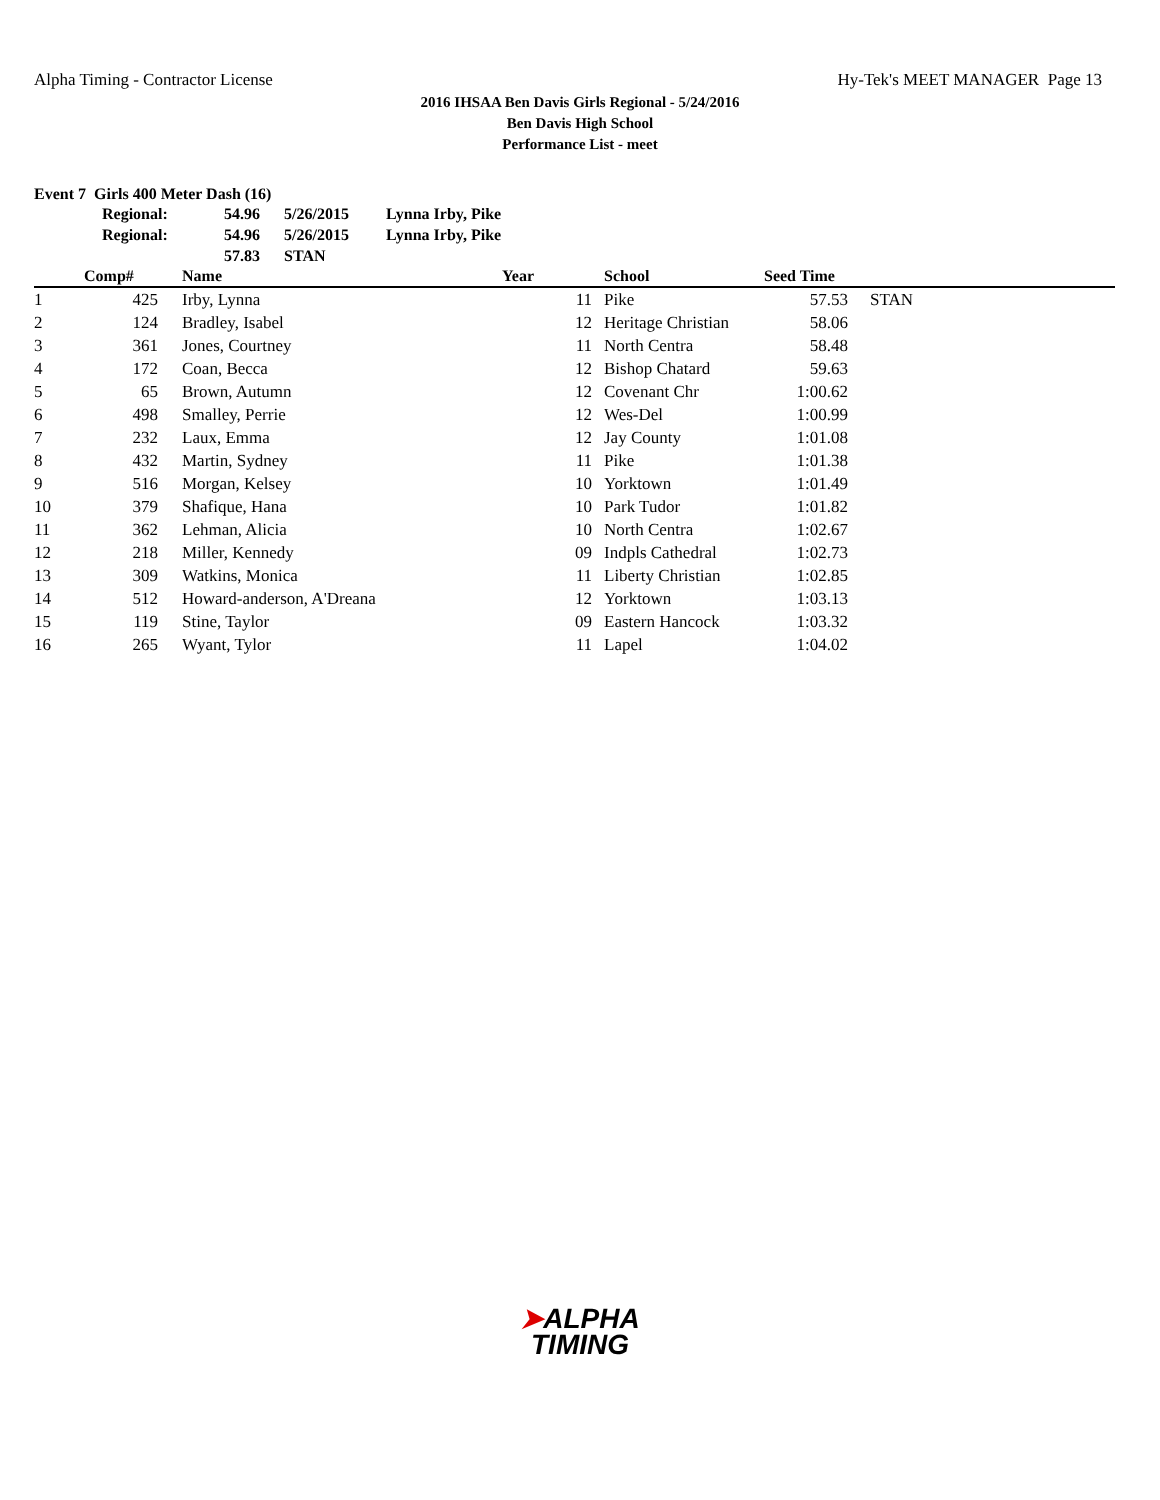Alpha Timing - Contractor License Hy-Tek's MEET MANAGER Page 13
2016 IHSAA Ben Davis Girls Regional - 5/24/2016
Ben Davis High School
Performance List - meet
Event 7 Girls 400 Meter Dash (16)
| Regional: | 54.96 | 5/26/2015 | Lynna Irby, Pike |
| Regional: | 54.96 | 5/26/2015 | Lynna Irby, Pike |
| | 57.83 | STAN | |
| | Comp# | Name | Year | School | Seed Time | |
| --- | --- | --- | --- | --- | --- | --- |
| 1 | 425 | Irby, Lynna | 11 | Pike | 57.53 | STAN |
| 2 | 124 | Bradley, Isabel | 12 | Heritage Christian | 58.06 | |
| 3 | 361 | Jones, Courtney | 11 | North Centra | 58.48 | |
| 4 | 172 | Coan, Becca | 12 | Bishop Chatard | 59.63 | |
| 5 | 65 | Brown, Autumn | 12 | Covenant Chr | 1:00.62 | |
| 6 | 498 | Smalley, Perrie | 12 | Wes-Del | 1:00.99 | |
| 7 | 232 | Laux, Emma | 12 | Jay County | 1:01.08 | |
| 8 | 432 | Martin, Sydney | 11 | Pike | 1:01.38 | |
| 9 | 516 | Morgan, Kelsey | 10 | Yorktown | 1:01.49 | |
| 10 | 379 | Shafique, Hana | 10 | Park Tudor | 1:01.82 | |
| 11 | 362 | Lehman, Alicia | 10 | North Centra | 1:02.67 | |
| 12 | 218 | Miller, Kennedy | 09 | Indpls Cathedral | 1:02.73 | |
| 13 | 309 | Watkins, Monica | 11 | Liberty Christian | 1:02.85 | |
| 14 | 512 | Howard-anderson, A'Dreana | 12 | Yorktown | 1:03.13 | |
| 15 | 119 | Stine, Taylor | 09 | Eastern Hancock | 1:03.32 | |
| 16 | 265 | Wyant, Tylor | 11 | Lapel | 1:04.02 | |
➤ALPHA
TIMING